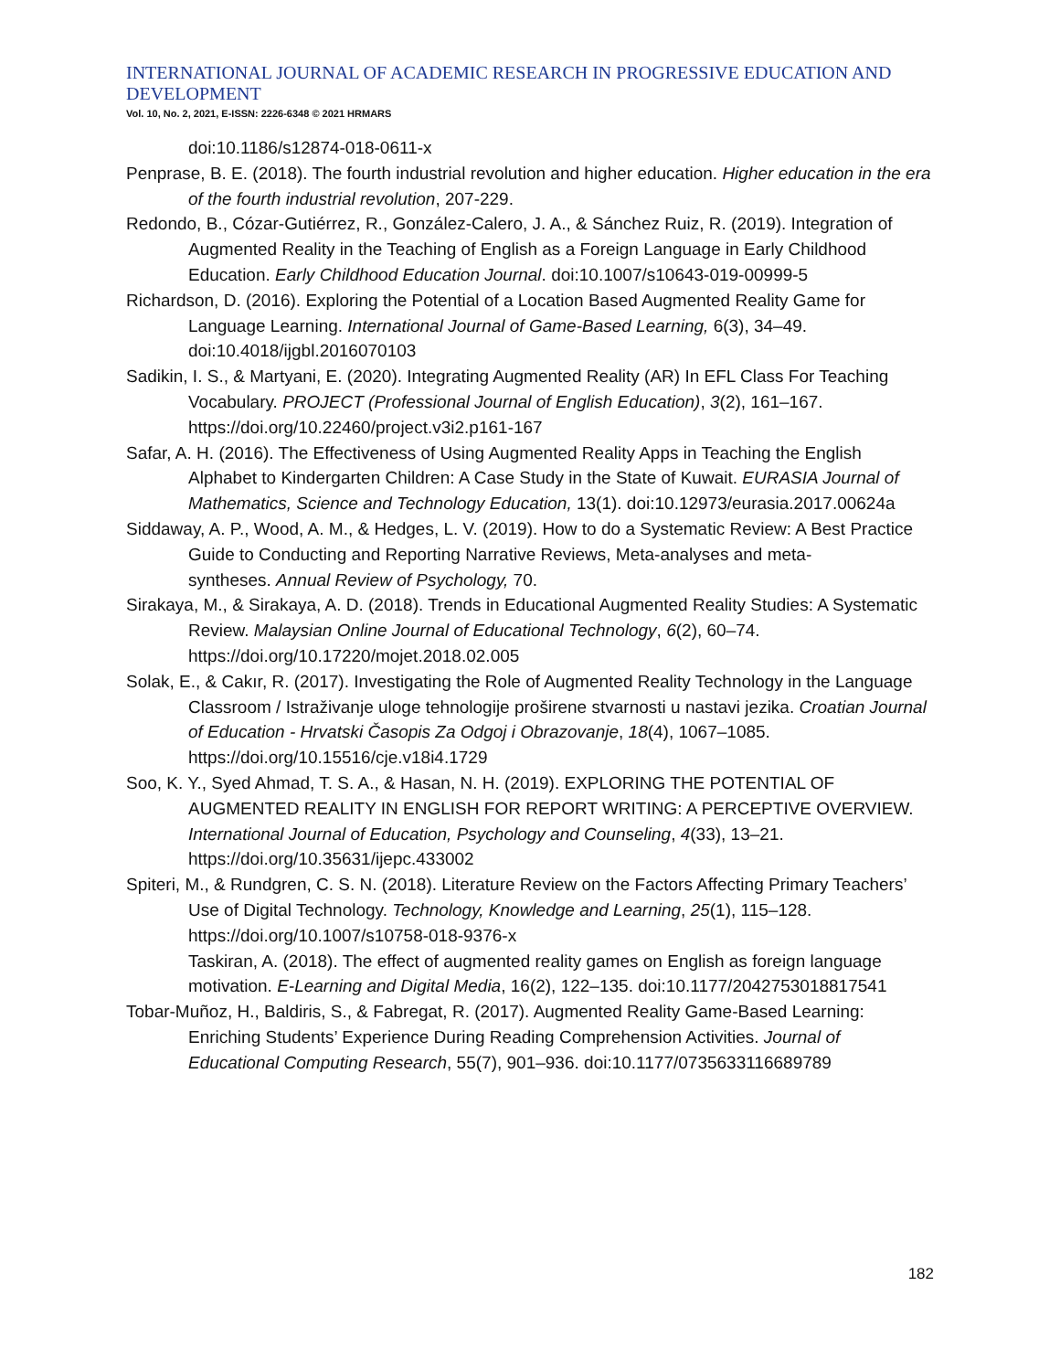INTERNATIONAL JOURNAL OF ACADEMIC RESEARCH IN PROGRESSIVE EDUCATION AND DEVELOPMENT
Vol. 10, No. 2, 2021, E-ISSN: 2226-6348 © 2021 HRMARS
doi:10.1186/s12874-018-0611-x
Penprase, B. E. (2018). The fourth industrial revolution and higher education. Higher education in the era of the fourth industrial revolution, 207-229.
Redondo, B., Cózar-Gutiérrez, R., González-Calero, J. A., & Sánchez Ruiz, R. (2019). Integration of Augmented Reality in the Teaching of English as a Foreign Language in Early Childhood Education. Early Childhood Education Journal. doi:10.1007/s10643-019-00999-5
Richardson, D. (2016). Exploring the Potential of a Location Based Augmented Reality Game for Language Learning. International Journal of Game-Based Learning, 6(3), 34–49. doi:10.4018/ijgbl.2016070103
Sadikin, I. S., & Martyani, E. (2020). Integrating Augmented Reality (AR) In EFL Class For Teaching Vocabulary. PROJECT (Professional Journal of English Education), 3(2), 161–167. https://doi.org/10.22460/project.v3i2.p161-167
Safar, A. H. (2016). The Effectiveness of Using Augmented Reality Apps in Teaching the English Alphabet to Kindergarten Children: A Case Study in the State of Kuwait. EURASIA Journal of Mathematics, Science and Technology Education, 13(1). doi:10.12973/eurasia.2017.00624a
Siddaway, A. P., Wood, A. M., & Hedges, L. V. (2019). How to do a Systematic Review: A Best Practice Guide to Conducting and Reporting Narrative Reviews, Meta-analyses and meta-
syntheses. Annual Review of Psychology, 70.
Sirakaya, M., & Sirakaya, A. D. (2018). Trends in Educational Augmented Reality Studies: A Systematic Review. Malaysian Online Journal of Educational Technology, 6(2), 60–74. https://doi.org/10.17220/mojet.2018.02.005
Solak, E., & Cakır, R. (2017). Investigating the Role of Augmented Reality Technology in the Language Classroom / Istraživanje uloge tehnologije proširene stvarnosti u nastavi jezika. Croatian Journal of Education - Hrvatski Časopis Za Odgoj i Obrazovanje, 18(4), 1067–1085. https://doi.org/10.15516/cje.v18i4.1729
Soo, K. Y., Syed Ahmad, T. S. A., & Hasan, N. H. (2019). EXPLORING THE POTENTIAL OF AUGMENTED REALITY IN ENGLISH FOR REPORT WRITING: A PERCEPTIVE OVERVIEW. International Journal of Education, Psychology and Counseling, 4(33), 13–21. https://doi.org/10.35631/ijepc.433002
Spiteri, M., & Rundgren, C. S. N. (2018). Literature Review on the Factors Affecting Primary Teachers’ Use of Digital Technology. Technology, Knowledge and Learning, 25(1), 115–128. https://doi.org/10.1007/s10758-018-9376-x
Taskiran, A. (2018). The effect of augmented reality games on English as foreign language motivation. E-Learning and Digital Media, 16(2), 122–135. doi:10.1177/2042753018817541
Tobar-Muñoz, H., Baldiris, S., & Fabregat, R. (2017). Augmented Reality Game-Based Learning: Enriching Students’ Experience During Reading Comprehension Activities. Journal of Educational Computing Research, 55(7), 901–936. doi:10.1177/0735633116689789
182